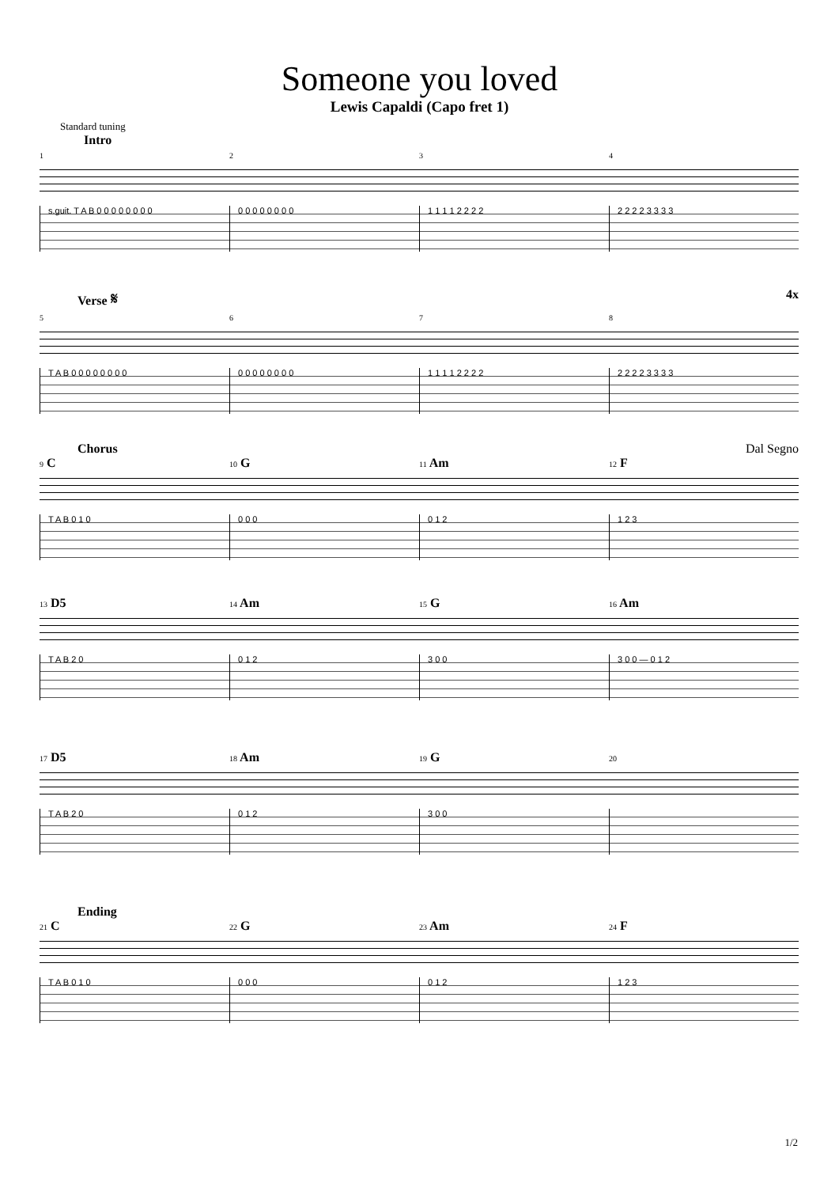Someone you loved
Lewis Capaldi (Capo fret 1)
Standard tuning
Intro
1 2 3 4
s.guit. T A B 0 0 0 0 0 0 0 0 0 0 0 0 0 0 0 0 1 1 1 1 2 2 2 2 2 2 2 2 3 3 3 3
Verse 𝄋 4x
5 6 7 8
T A B 0 0 0 0 0 0 0 0 0 0 0 0 0 0 0 0 1 1 1 1 2 2 2 2 2 2 2 2 3 3 3 3
Chorus Dal Segno
9 C
10 G
11 Am
12 F
T A B 0 1 0 0 0 0 0 1 2 1 2 3
13 D5
14 Am
15 G
16 Am
T A B 2 0 0 1 2 3 0 0 3 0 0 — 0 1 2
17 D5
18 Am
19 G
20
T A B 2 0 0 1 2 3 0 0
Ending
21 C
22 G
23 Am
24 F
T A B 0 1 0 0 0 0 0 1 2 1 2 3
1/2